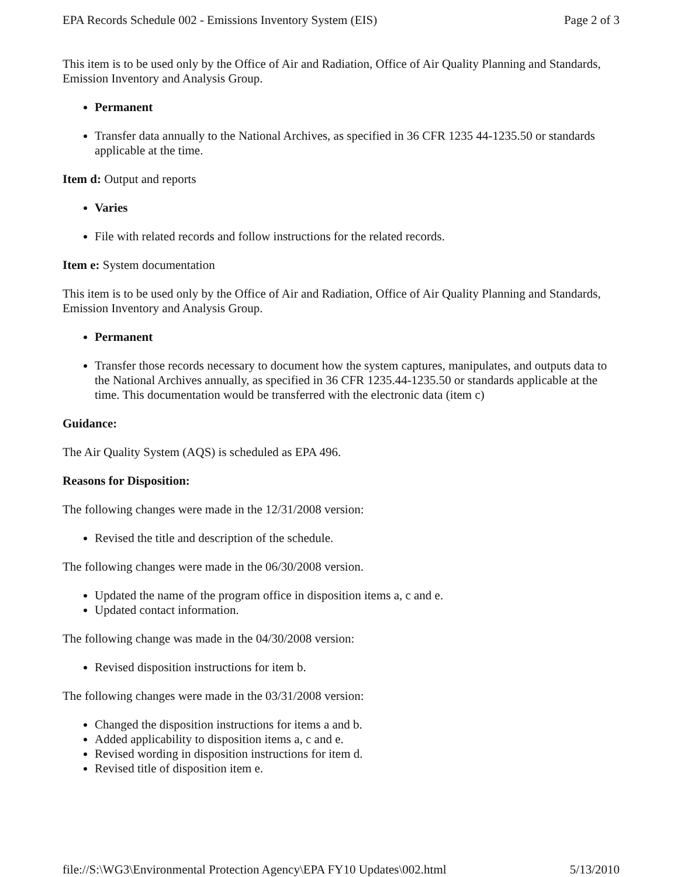EPA Records Schedule 002 - Emissions Inventory System (EIS) Page 2 of 3
This item is to be used only by the Office of Air and Radiation, Office of Air Quality Planning and Standards, Emission Inventory and Analysis Group.
Permanent
Transfer data annually to the National Archives, as specified in 36 CFR 1235 44-1235.50 or standards applicable at the time.
Item d: Output and reports
Varies
File with related records and follow instructions for the related records.
Item e: System documentation
This item is to be used only by the Office of Air and Radiation, Office of Air Quality Planning and Standards, Emission Inventory and Analysis Group.
Permanent
Transfer those records necessary to document how the system captures, manipulates, and outputs data to the National Archives annually, as specified in 36 CFR 1235.44-1235.50 or standards applicable at the time. This documentation would be transferred with the electronic data (item c)
Guidance:
The Air Quality System (AQS) is scheduled as EPA 496.
Reasons for Disposition:
The following changes were made in the 12/31/2008 version:
Revised the title and description of the schedule.
The following changes were made in the 06/30/2008 version.
Updated the name of the program office in disposition items a, c and e.
Updated contact information.
The following change was made in the 04/30/2008 version:
Revised disposition instructions for item b.
The following changes were made in the 03/31/2008 version:
Changed the disposition instructions for items a and b.
Added applicability to disposition items a, c and e.
Revised wording in disposition instructions for item d.
Revised title of disposition item e.
file://S:\WG3\Environmental Protection Agency\EPA FY10 Updates\002.html 5/13/2010